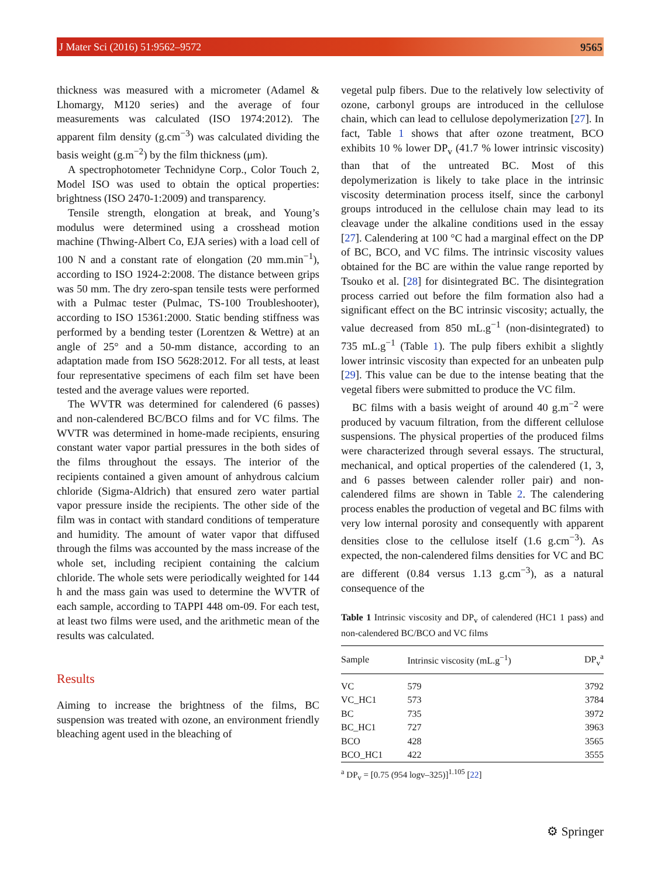J Mater Sci (2016) 51:9562–9572 9565
thickness was measured with a micrometer (Adamel & Lhomargy, M120 series) and the average of four measurements was calculated (ISO 1974:2012). The apparent film density (g.cm<sup>−3</sup>) was calculated dividing the basis weight (g.m<sup>−2</sup>) by the film thickness (μm).
A spectrophotometer Technidyne Corp., Color Touch 2, Model ISO was used to obtain the optical properties: brightness (ISO 2470-1:2009) and transparency.
Tensile strength, elongation at break, and Young’s modulus were determined using a crosshead motion machine (Thwing-Albert Co, EJA series) with a load cell of 100 N and a constant rate of elongation (20 mm.min<sup>−1</sup>), according to ISO 1924-2:2008. The distance between grips was 50 mm. The dry zero-span tensile tests were performed with a Pulmac tester (Pulmac, TS-100 Troubleshooter), according to ISO 15361:2000. Static bending stiffness was performed by a bending tester (Lorentzen & Wettre) at an angle of 25° and a 50-mm distance, according to an adaptation made from ISO 5628:2012. For all tests, at least four representative specimens of each film set have been tested and the average values were reported.
The WVTR was determined for calendered (6 passes) and non-calendered BC/BCO films and for VC films. The WVTR was determined in home-made recipients, ensuring constant water vapor partial pressures in the both sides of the films throughout the essays. The interior of the recipients contained a given amount of anhydrous calcium chloride (Sigma-Aldrich) that ensured zero water partial vapor pressure inside the recipients. The other side of the film was in contact with standard conditions of temperature and humidity. The amount of water vapor that diffused through the films was accounted by the mass increase of the whole set, including recipient containing the calcium chloride. The whole sets were periodically weighted for 144 h and the mass gain was used to determine the WVTR of each sample, according to TAPPI 448 om-09. For each test, at least two films were used, and the arithmetic mean of the results was calculated.
Results
Aiming to increase the brightness of the films, BC suspension was treated with ozone, an environment friendly bleaching agent used in the bleaching of
vegetal pulp fibers. Due to the relatively low selectivity of ozone, carbonyl groups are introduced in the cellulose chain, which can lead to cellulose depolymerization [27]. In fact, Table 1 shows that after ozone treatment, BCO exhibits 10 % lower DP<sub>v</sub> (41.7 % lower intrinsic viscosity) than that of the untreated BC. Most of this depolymerization is likely to take place in the intrinsic viscosity determination process itself, since the carbonyl groups introduced in the cellulose chain may lead to its cleavage under the alkaline conditions used in the essay [27]. Calendering at 100 °C had a marginal effect on the DP of BC, BCO, and VC films. The intrinsic viscosity values obtained for the BC are within the value range reported by Tsouko et al. [28] for disintegrated BC. The disintegration process carried out before the film formation also had a significant effect on the BC intrinsic viscosity; actually, the value decreased from 850 mL.g<sup>−1</sup> (non-disintegrated) to 735 mL.g<sup>−1</sup> (Table 1). The pulp fibers exhibit a slightly lower intrinsic viscosity than expected for an unbeaten pulp [29]. This value can be due to the intense beating that the vegetal fibers were submitted to produce the VC film.
BC films with a basis weight of around 40 g.m<sup>−2</sup> were produced by vacuum filtration, from the different cellulose suspensions. The physical properties of the produced films were characterized through several essays. The structural, mechanical, and optical properties of the calendered (1, 3, and 6 passes between calender roller pair) and non-calendered films are shown in Table 2. The calendering process enables the production of vegetal and BC films with very low internal porosity and consequently with apparent densities close to the cellulose itself (1.6 g.cm<sup>−3</sup>). As expected, the non-calendered films densities for VC and BC are different (0.84 versus 1.13 g.cm<sup>−3</sup>), as a natural consequence of the
Table 1 Intrinsic viscosity and DP<sub>v</sub> of calendered (HC1 1 pass) and non-calendered BC/BCO and VC films
| Sample | Intrinsic viscosity (mL.g<sup>−1</sup>) | DP<sub>v</sub><sup>a</sup> |
| --- | --- | --- |
| VC | 579 | 3792 |
| VC_HC1 | 573 | 3784 |
| BC | 735 | 3972 |
| BC_HC1 | 727 | 3963 |
| BCO | 428 | 3565 |
| BCO_HC1 | 422 | 3555 |
<sup>a</sup> DP<sub>v</sub> = [0.75 (954 logv–325)]<sup>1.105</sup> [22]
⚙ Springer